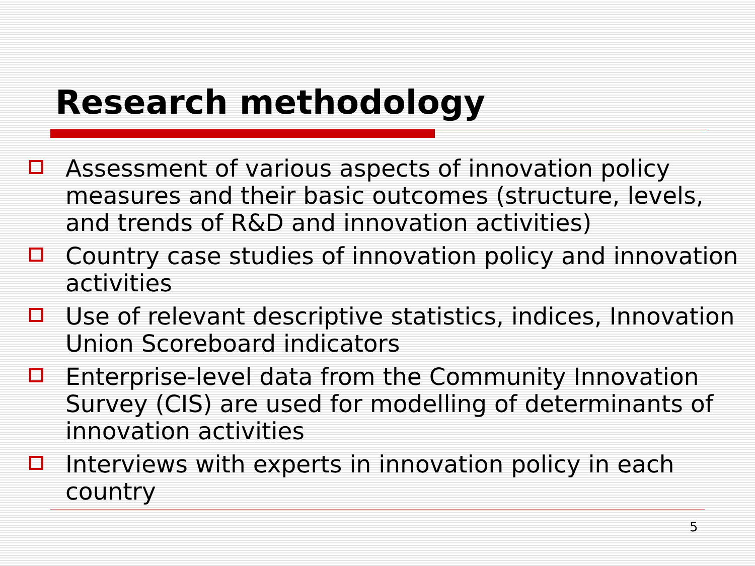Research methodology
Assessment of various aspects of innovation policy measures and their basic outcomes (structure, levels, and trends of R&D and innovation activities)
Country case studies of innovation policy and innovation activities
Use of relevant descriptive statistics, indices, Innovation Union Scoreboard indicators
Enterprise-level data from the Community Innovation Survey (CIS) are used for modelling of determinants of innovation activities
Interviews with experts in innovation policy in each country
5